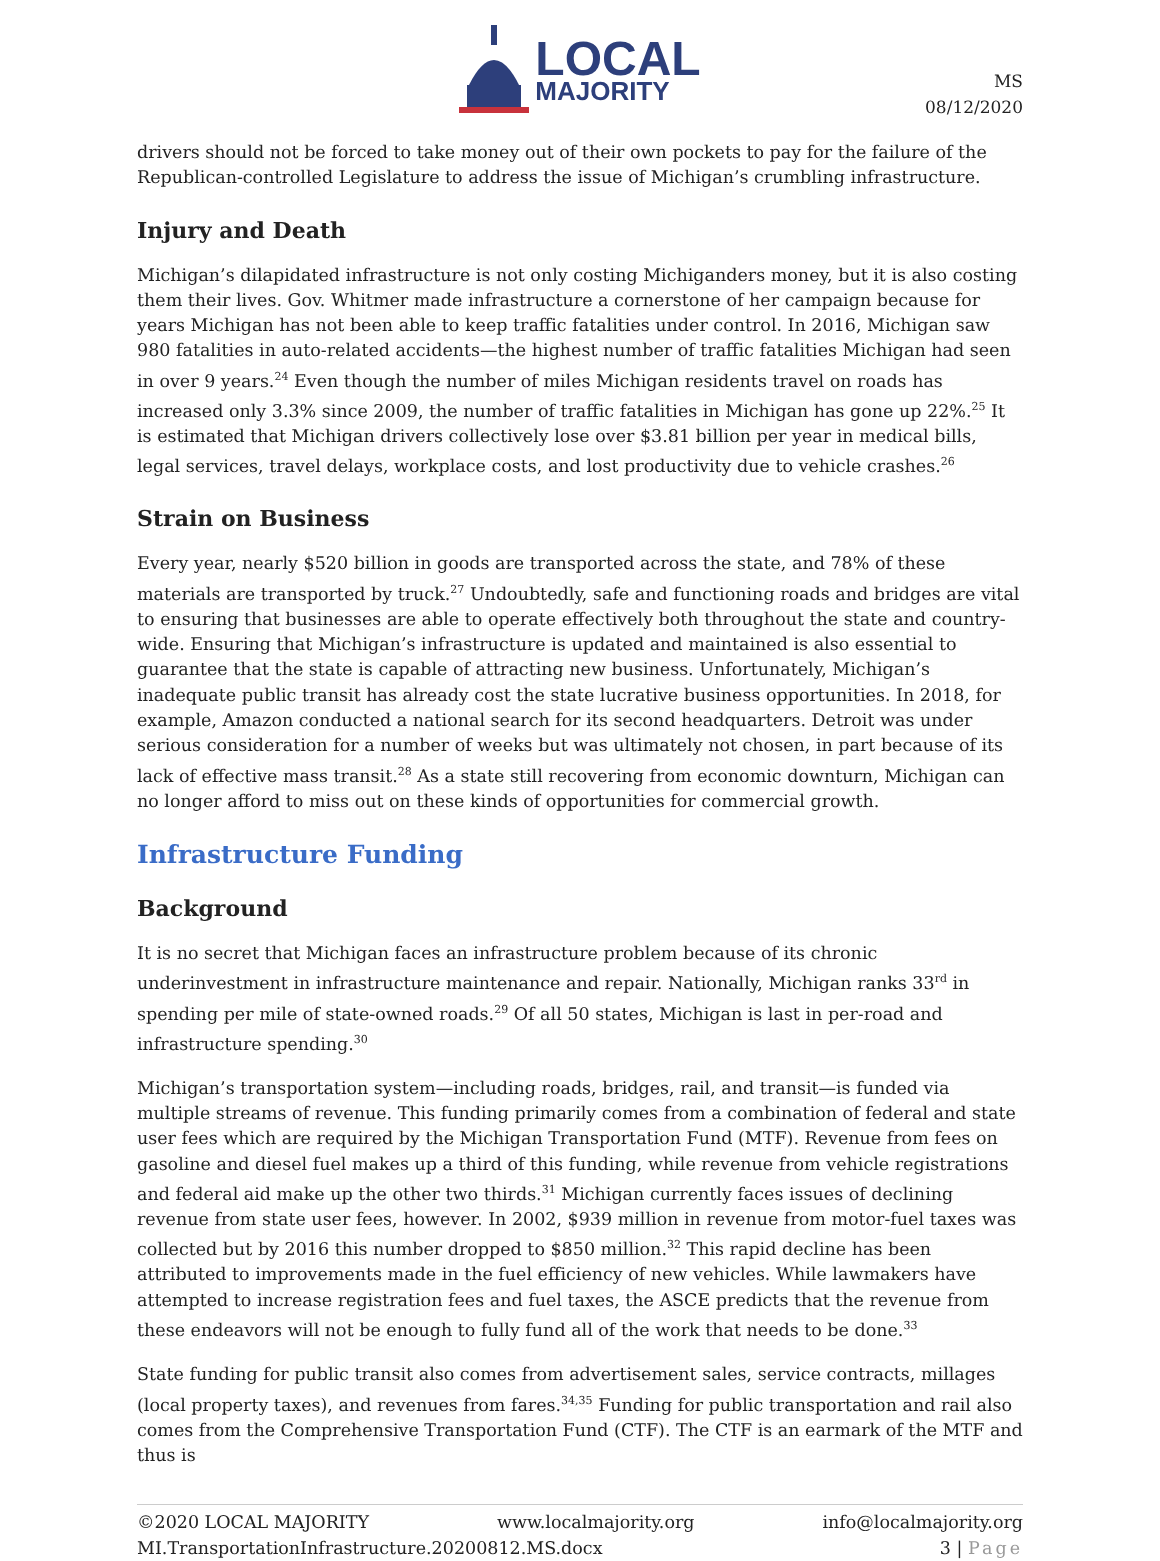LOCAL
MAJORITY
MS
08/12/2020
drivers should not be forced to take money out of their own pockets to pay for the failure of the Republican-controlled Legislature to address the issue of Michigan’s crumbling infrastructure.
Injury and Death
Michigan’s dilapidated infrastructure is not only costing Michiganders money, but it is also costing them their lives. Gov. Whitmer made infrastructure a cornerstone of her campaign because for years Michigan has not been able to keep traffic fatalities under control. In 2016, Michigan saw 980 fatalities in auto-related accidents—the highest number of traffic fatalities Michigan had seen in over 9 years.<sup>24</sup> Even though the number of miles Michigan residents travel on roads has increased only 3.3% since 2009, the number of traffic fatalities in Michigan has gone up 22%.<sup>25</sup> It is estimated that Michigan drivers collectively lose over $3.81 billion per year in medical bills, legal services, travel delays, workplace costs, and lost productivity due to vehicle crashes.<sup>26</sup>
Strain on Business
Every year, nearly $520 billion in goods are transported across the state, and 78% of these materials are transported by truck.<sup>27</sup> Undoubtedly, safe and functioning roads and bridges are vital to ensuring that businesses are able to operate effectively both throughout the state and country-wide. Ensuring that Michigan’s infrastructure is updated and maintained is also essential to guarantee that the state is capable of attracting new business. Unfortunately, Michigan’s inadequate public transit has already cost the state lucrative business opportunities. In 2018, for example, Amazon conducted a national search for its second headquarters. Detroit was under serious consideration for a number of weeks but was ultimately not chosen, in part because of its lack of effective mass transit.<sup>28</sup> As a state still recovering from economic downturn, Michigan can no longer afford to miss out on these kinds of opportunities for commercial growth.
Infrastructure Funding
Background
It is no secret that Michigan faces an infrastructure problem because of its chronic underinvestment in infrastructure maintenance and repair. Nationally, Michigan ranks 33<sup>rd</sup> in spending per mile of state-owned roads.<sup>29</sup> Of all 50 states, Michigan is last in per-road and infrastructure spending.<sup>30</sup>
Michigan’s transportation system—including roads, bridges, rail, and transit—is funded via multiple streams of revenue. This funding primarily comes from a combination of federal and state user fees which are required by the Michigan Transportation Fund (MTF). Revenue from fees on gasoline and diesel fuel makes up a third of this funding, while revenue from vehicle registrations and federal aid make up the other two thirds.<sup>31</sup> Michigan currently faces issues of declining revenue from state user fees, however. In 2002, $939 million in revenue from motor-fuel taxes was collected but by 2016 this number dropped to $850 million.<sup>32</sup> This rapid decline has been attributed to improvements made in the fuel efficiency of new vehicles. While lawmakers have attempted to increase registration fees and fuel taxes, the ASCE predicts that the revenue from these endeavors will not be enough to fully fund all of the work that needs to be done.<sup>33</sup>
State funding for public transit also comes from advertisement sales, service contracts, millages (local property taxes), and revenues from fares.<sup>34,35</sup> Funding for public transportation and rail also comes from the Comprehensive Transportation Fund (CTF). The CTF is an earmark of the MTF and thus is
©2020 LOCAL MAJORITY www.localmajority.org info@localmajority.org
MI.TransportationInfrastructure.20200812.MS.docx 3 | Page